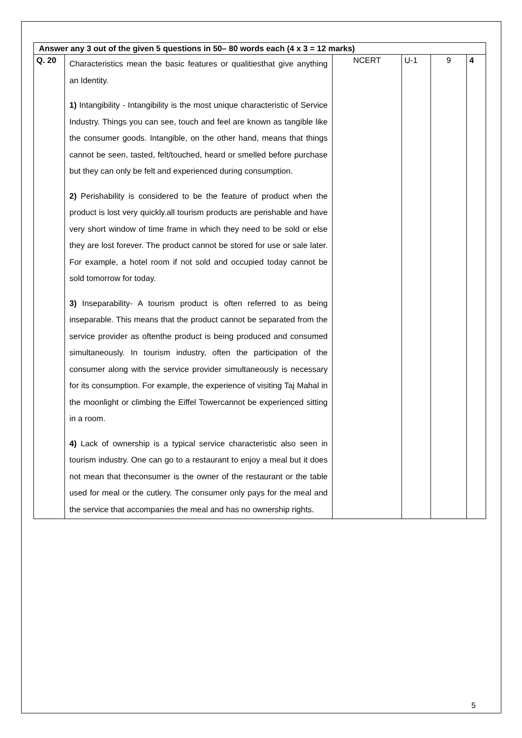| Answer any 3 out of the given 5 questions in 50– 80 words each (4 x 3 = 12 marks) | | | | | |
| Q. 20 | Characteristics mean the basic features or qualitiesthat give anything an Identity. 1) Intangibility - Intangibility is the most unique characteristic of Service Industry. Things you can see, touch and feel are known as tangible like the consumer goods. Intangible, on the other hand, means that things cannot be seen, tasted, felt/touched, heard or smelled before purchase but they can only be felt and experienced during consumption. 2) Perishability is considered to be the feature of product when the product is lost very quickly.all tourism products are perishable and have very short window of time frame in which they need to be sold or else they are lost forever. The product cannot be stored for use or sale later. For example, a hotel room if not sold and occupied today cannot be sold tomorrow for today. 3) Inseparability- A tourism product is often referred to as being inseparable. This means that the product cannot be separated from the service provider as oftenthe product is being produced and consumed simultaneously. In tourism industry, often the participation of the consumer along with the service provider simultaneously is necessary for its consumption. For example, the experience of visiting Taj Mahal in the moonlight or climbing the Eiffel Towercannot be experienced sitting in a room. 4) Lack of ownership is a typical service characteristic also seen in tourism industry. One can go to a restaurant to enjoy a meal but it does not mean that theconsumer is the owner of the restaurant or the table used for meal or the cutlery. The consumer only pays for the meal and the service that accompanies the meal and has no ownership rights. | NCERT | U-1 | 9 | 4 |
5